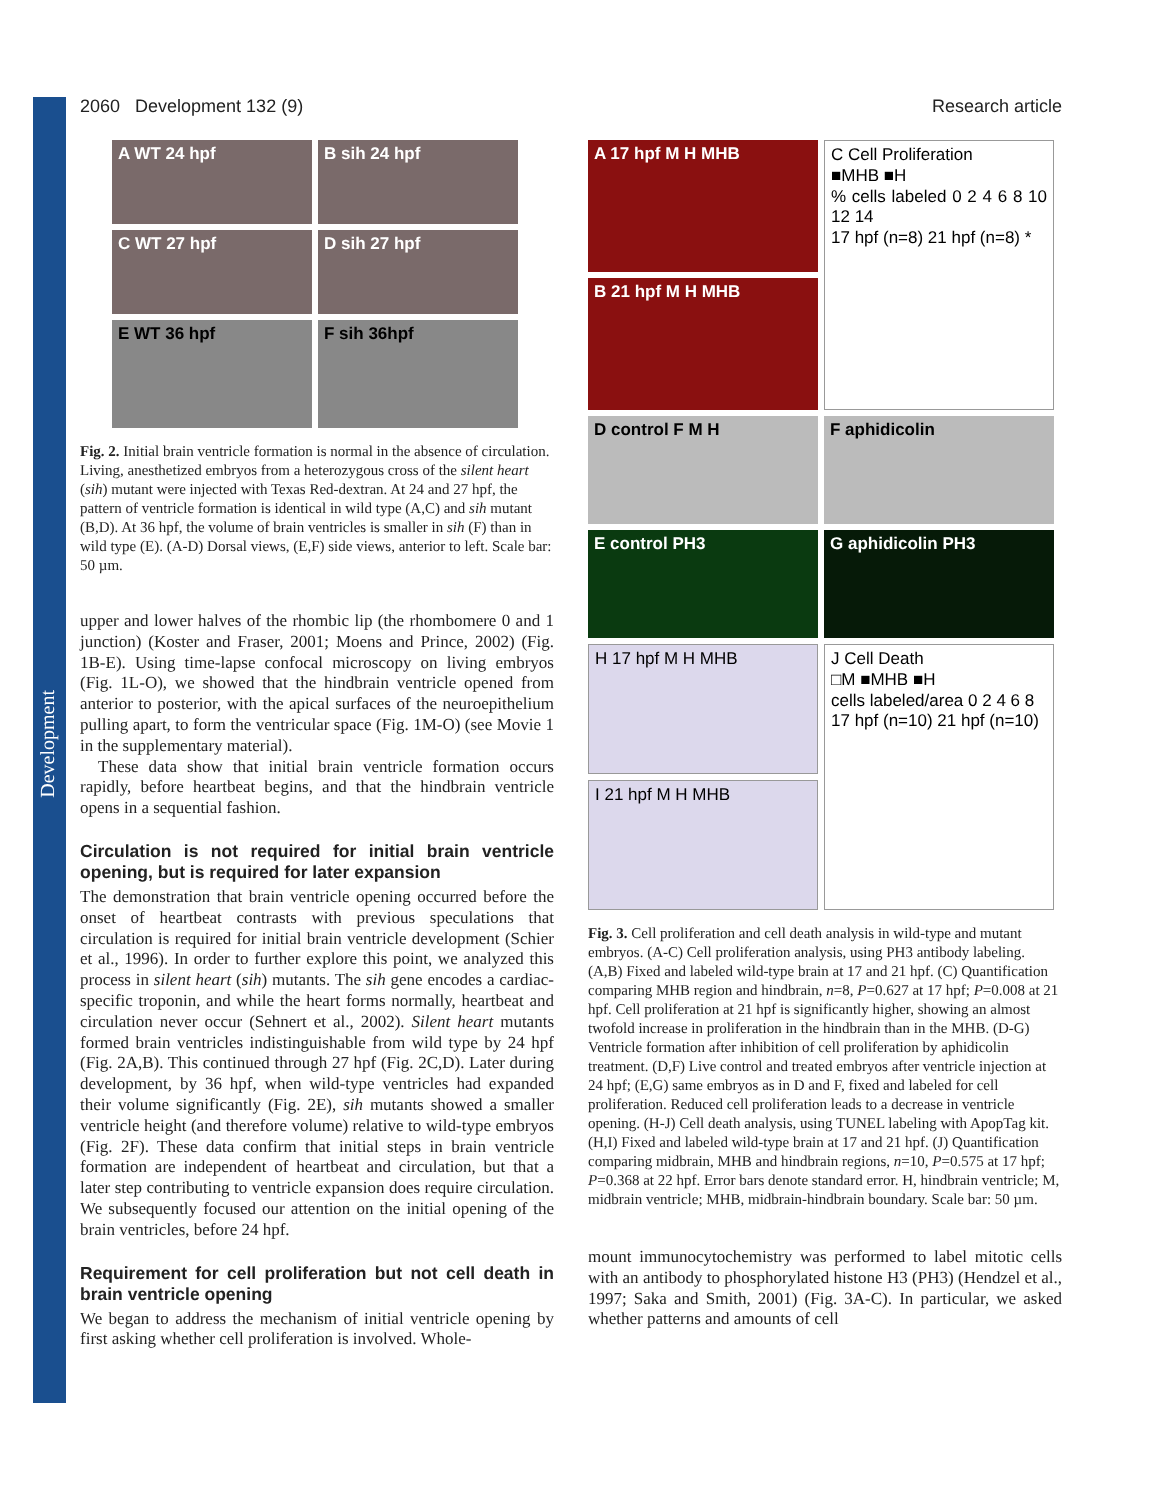Development
2060 Development 132 (9) Research article
A WT 24 hpf
B sih 24 hpf
C WT 27 hpf
D sih 27 hpf
E WT 36 hpf
F sih 36hpf
Fig. 2. Initial brain ventricle formation is normal in the absence of circulation. Living, anesthetized embryos from a heterozygous cross of the silent heart (sih) mutant were injected with Texas Red-dextran. At 24 and 27 hpf, the pattern of ventricle formation is identical in wild type (A,C) and sih mutant (B,D). At 36 hpf, the volume of brain ventricles is smaller in sih (F) than in wild type (E). (A-D) Dorsal views, (E,F) side views, anterior to left. Scale bar: 50 µm.
upper and lower halves of the rhombic lip (the rhombomere 0 and 1 junction) (Koster and Fraser, 2001; Moens and Prince, 2002) (Fig. 1B-E). Using time-lapse confocal microscopy on living embryos (Fig. 1L-O), we showed that the hindbrain ventricle opened from anterior to posterior, with the apical surfaces of the neuroepithelium pulling apart, to form the ventricular space (Fig. 1M-O) (see Movie 1 in the supplementary material).
These data show that initial brain ventricle formation occurs rapidly, before heartbeat begins, and that the hindbrain ventricle opens in a sequential fashion.
Circulation is not required for initial brain ventricle opening, but is required for later expansion
The demonstration that brain ventricle opening occurred before the onset of heartbeat contrasts with previous speculations that circulation is required for initial brain ventricle development (Schier et al., 1996). In order to further explore this point, we analyzed this process in silent heart (sih) mutants. The sih gene encodes a cardiac-specific troponin, and while the heart forms normally, heartbeat and circulation never occur (Sehnert et al., 2002). Silent heart mutants formed brain ventricles indistinguishable from wild type by 24 hpf (Fig. 2A,B). This continued through 27 hpf (Fig. 2C,D). Later during development, by 36 hpf, when wild-type ventricles had expanded their volume significantly (Fig. 2E), sih mutants showed a smaller ventricle height (and therefore volume) relative to wild-type embryos (Fig. 2F). These data confirm that initial steps in brain ventricle formation are independent of heartbeat and circulation, but that a later step contributing to ventricle expansion does require circulation. We subsequently focused our attention on the initial opening of the brain ventricles, before 24 hpf.
Requirement for cell proliferation but not cell death in brain ventricle opening
We began to address the mechanism of initial ventricle opening by first asking whether cell proliferation is involved. Whole-
A 17 hpf M H MHB
B 21 hpf M H MHB
C Cell Proliferation
■MHB ■H
% cells labeled 0 2 4 6 8 10 12 14
17 hpf (n=8) 21 hpf (n=8) *
D control F M H
F aphidicolin
E control PH3
G aphidicolin PH3
H 17 hpf M H MHB
I 21 hpf M H MHB
J Cell Death
□M ■MHB ■H
cells labeled/area 0 2 4 6 8
17 hpf (n=10) 21 hpf (n=10)
Fig. 3. Cell proliferation and cell death analysis in wild-type and mutant embryos. (A-C) Cell proliferation analysis, using PH3 antibody labeling. (A,B) Fixed and labeled wild-type brain at 17 and 21 hpf. (C) Quantification comparing MHB region and hindbrain, n=8, P=0.627 at 17 hpf; P=0.008 at 21 hpf. Cell proliferation at 21 hpf is significantly higher, showing an almost twofold increase in proliferation in the hindbrain than in the MHB. (D-G) Ventricle formation after inhibition of cell proliferation by aphidicolin treatment. (D,F) Live control and treated embryos after ventricle injection at 24 hpf; (E,G) same embryos as in D and F, fixed and labeled for cell proliferation. Reduced cell proliferation leads to a decrease in ventricle opening. (H-J) Cell death analysis, using TUNEL labeling with ApopTag kit. (H,I) Fixed and labeled wild-type brain at 17 and 21 hpf. (J) Quantification comparing midbrain, MHB and hindbrain regions, n=10, P=0.575 at 17 hpf; P=0.368 at 22 hpf. Error bars denote standard error. H, hindbrain ventricle; M, midbrain ventricle; MHB, midbrain-hindbrain boundary. Scale bar: 50 µm.
mount immunocytochemistry was performed to label mitotic cells with an antibody to phosphorylated histone H3 (PH3) (Hendzel et al., 1997; Saka and Smith, 2001) (Fig. 3A-C). In particular, we asked whether patterns and amounts of cell